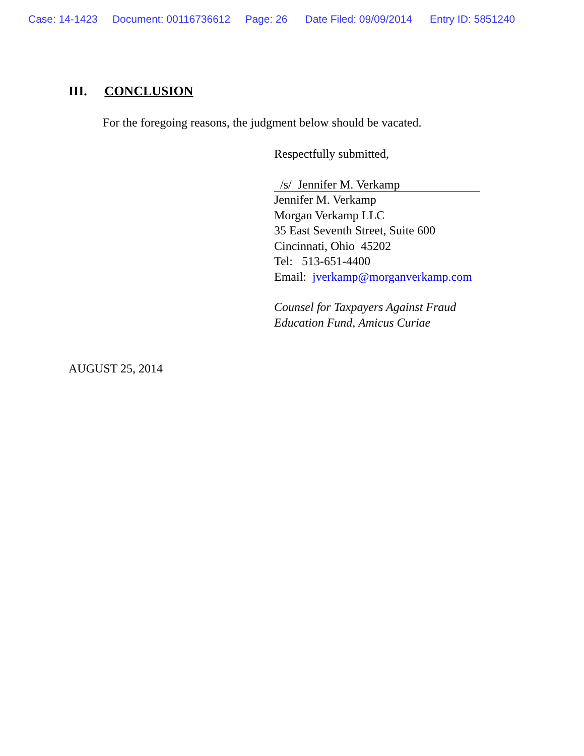Case: 14-1423 Document: 00116736612 Page: 26 Date Filed: 09/09/2014 Entry ID: 5851240
III. CONCLUSION
For the foregoing reasons, the judgment below should be vacated.
Respectfully submitted,
/s/ Jennifer M. Verkamp
Jennifer M. Verkamp
Morgan Verkamp LLC
35 East Seventh Street, Suite 600
Cincinnati, Ohio 45202
Tel: 513-651-4400
Email: jverkamp@morganverkamp.com
Counsel for Taxpayers Against Fraud
Education Fund, Amicus Curiae
AUGUST 25, 2014